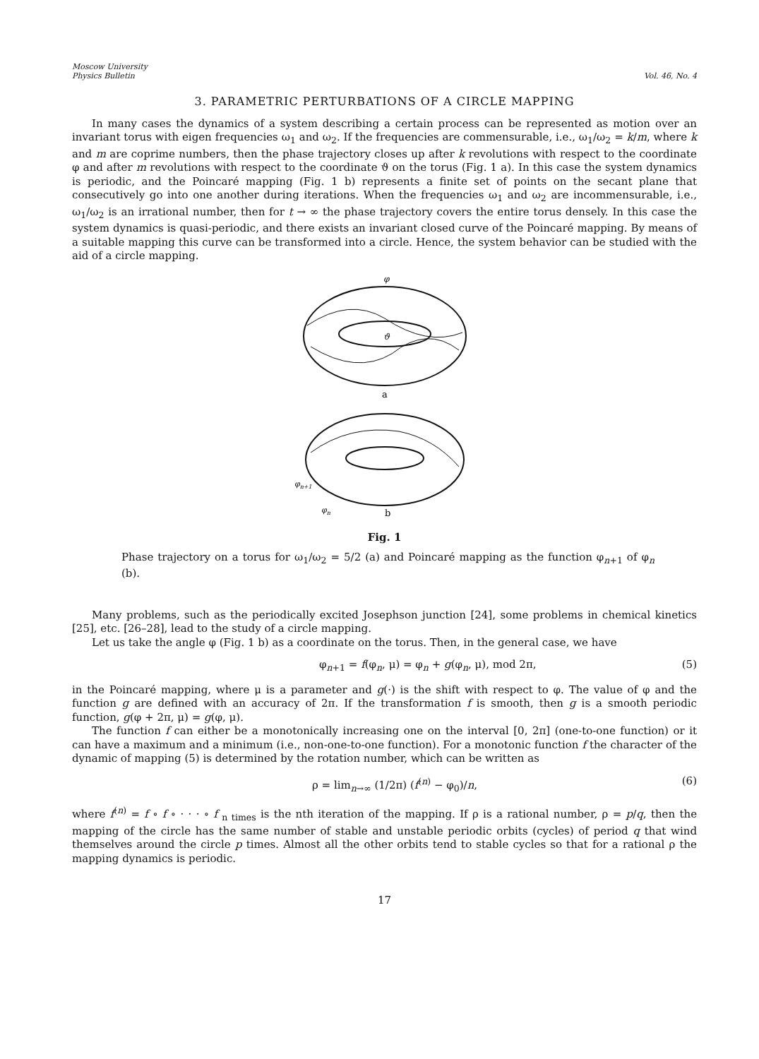Moscow University
Physics Bulletin
Vol. 46, No. 4
3. PARAMETRIC PERTURBATIONS OF A CIRCLE MAPPING
In many cases the dynamics of a system describing a certain process can be represented as motion over an invariant torus with eigen frequencies ω<sub>1</sub> and ω<sub>2</sub>. If the frequencies are commensurable, i.e., ω<sub>1</sub>/ω<sub>2</sub> = k/m, where k and m are coprime numbers, then the phase trajectory closes up after k revolutions with respect to the coordinate φ and after m revolutions with respect to the coordinate ϑ on the torus (Fig. 1 a). In this case the system dynamics is periodic, and the Poincaré mapping (Fig. 1 b) represents a finite set of points on the secant plane that consecutively go into one another during iterations. When the frequencies ω<sub>1</sub> and ω<sub>2</sub> are incommensurable, i.e., ω<sub>1</sub>/ω<sub>2</sub> is an irrational number, then for t → ∞ the phase trajectory covers the entire torus densely. In this case the system dynamics is quasi-periodic, and there exists an invariant closed curve of the Poincaré mapping. By means of a suitable mapping this curve can be transformed into a circle. Hence, the system behavior can be studied with the aid of a circle mapping.
φ
ϑ
a
φn+1
φn
b
Fig. 1
Phase trajectory on a torus for ω<sub>1</sub>/ω<sub>2</sub> = 5/2 (a) and Poincaré mapping as the function φ<sub>n+1</sub> of φ<sub>n</sub> (b).
Many problems, such as the periodically excited Josephson junction [24], some problems in chemical kinetics [25], etc. [26–28], lead to the study of a circle mapping.
Let us take the angle φ (Fig. 1 b) as a coordinate on the torus. Then, in the general case, we have
φ<sub>n+1</sub> = f(φ<sub>n</sub>, μ) = φ<sub>n</sub> + g(φ<sub>n</sub>, μ), mod 2π, (5)
in the Poincaré mapping, where μ is a parameter and g(·) is the shift with respect to φ. The value of φ and the function g are defined with an accuracy of 2π. If the transformation f is smooth, then g is a smooth periodic function, g(φ + 2π, μ) = g(φ, μ).
The function f can either be a monotonically increasing one on the interval [0, 2π] (one-to-one function) or it can have a maximum and a minimum (i.e., non-one-to-one function). For a monotonic function f the character of the dynamic of mapping (5) is determined by the rotation number, which can be written as
ρ = lim<sub>n→∞</sub> (1/2π) (f<sup>(n)</sup> − φ<sub>0</sub>)/n, (6)
where f<sup>(n)</sup> = f ∘ f ∘ · · · ∘ f <sub>n times</sub> is the nth iteration of the mapping. If ρ is a rational number, ρ = p/q, then the mapping of the circle has the same number of stable and unstable periodic orbits (cycles) of period q that wind themselves around the circle p times. Almost all the other orbits tend to stable cycles so that for a rational ρ the mapping dynamics is periodic.
17